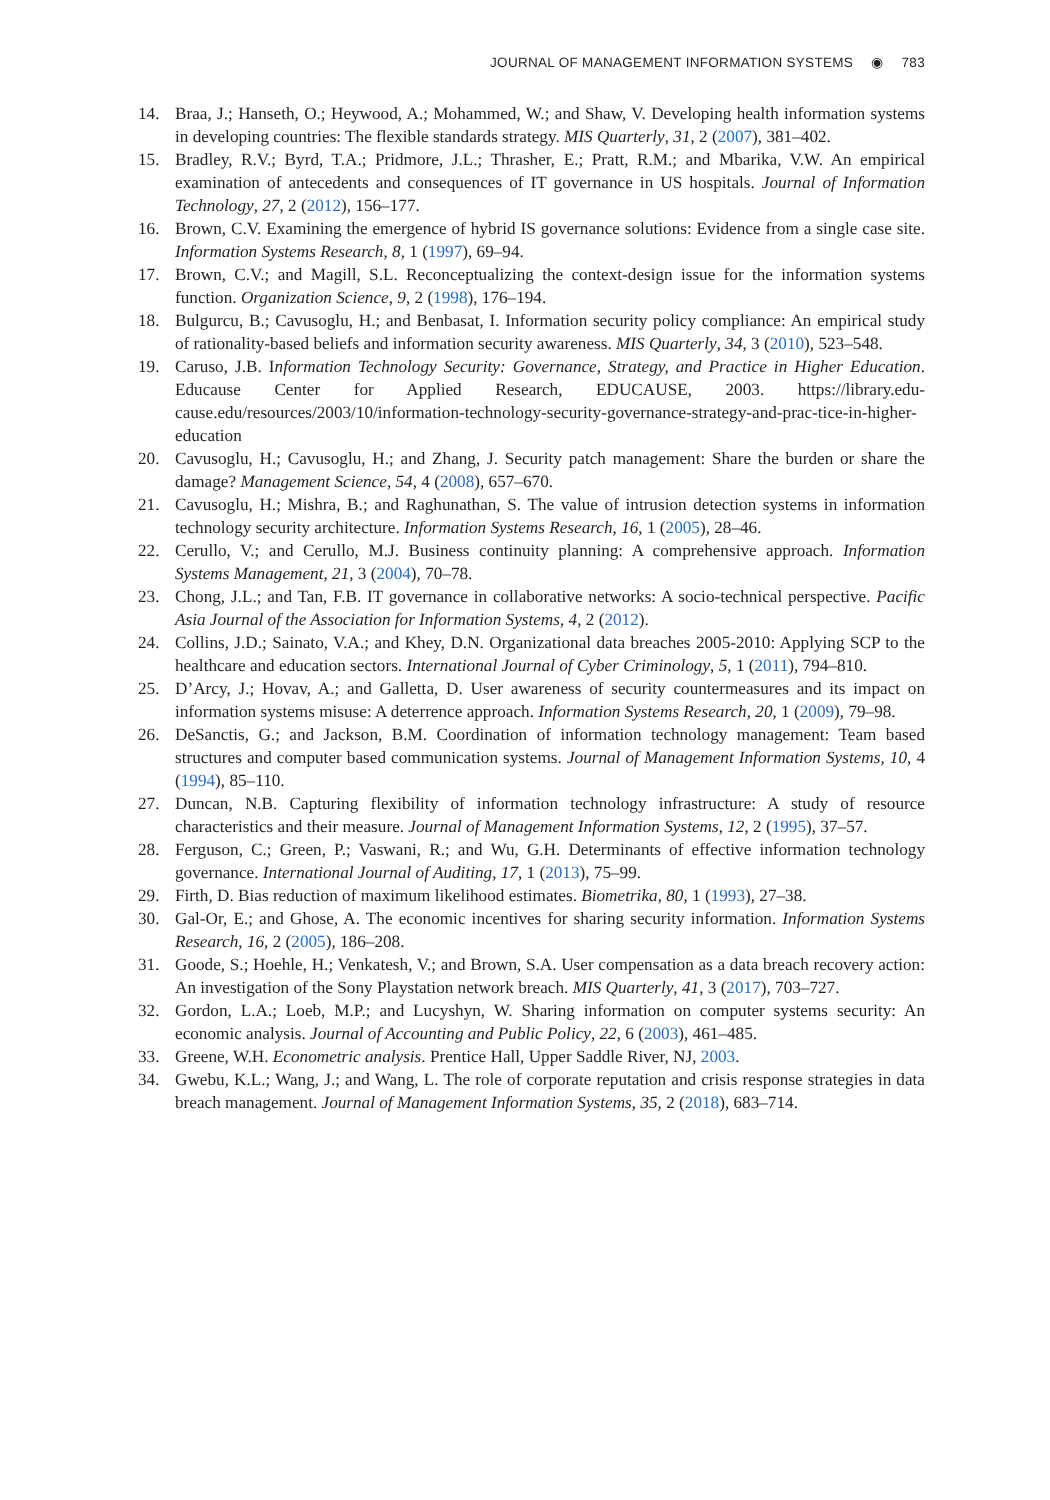JOURNAL OF MANAGEMENT INFORMATION SYSTEMS ◉ 783
14. Braa, J.; Hanseth, O.; Heywood, A.; Mohammed, W.; and Shaw, V. Developing health information systems in developing countries: The flexible standards strategy. MIS Quarterly, 31, 2 (2007), 381–402.
15. Bradley, R.V.; Byrd, T.A.; Pridmore, J.L.; Thrasher, E.; Pratt, R.M.; and Mbarika, V.W. An empirical examination of antecedents and consequences of IT governance in US hospitals. Journal of Information Technology, 27, 2 (2012), 156–177.
16. Brown, C.V. Examining the emergence of hybrid IS governance solutions: Evidence from a single case site. Information Systems Research, 8, 1 (1997), 69–94.
17. Brown, C.V.; and Magill, S.L. Reconceptualizing the context-design issue for the information systems function. Organization Science, 9, 2 (1998), 176–194.
18. Bulgurcu, B.; Cavusoglu, H.; and Benbasat, I. Information security policy compliance: An empirical study of rationality-based beliefs and information security awareness. MIS Quarterly, 34, 3 (2010), 523–548.
19. Caruso, J.B. Information Technology Security: Governance, Strategy, and Practice in Higher Education. Educause Center for Applied Research, EDUCAUSE, 2003. https://library.edu-cause.edu/resources/2003/10/information-technology-security-governance-strategy-and-prac-tice-in-higher-education
20. Cavusoglu, H.; Cavusoglu, H.; and Zhang, J. Security patch management: Share the burden or share the damage? Management Science, 54, 4 (2008), 657–670.
21. Cavusoglu, H.; Mishra, B.; and Raghunathan, S. The value of intrusion detection systems in information technology security architecture. Information Systems Research, 16, 1 (2005), 28–46.
22. Cerullo, V.; and Cerullo, M.J. Business continuity planning: A comprehensive approach. Information Systems Management, 21, 3 (2004), 70–78.
23. Chong, J.L.; and Tan, F.B. IT governance in collaborative networks: A socio-technical perspective. Pacific Asia Journal of the Association for Information Systems, 4, 2 (2012).
24. Collins, J.D.; Sainato, V.A.; and Khey, D.N. Organizational data breaches 2005-2010: Applying SCP to the healthcare and education sectors. International Journal of Cyber Criminology, 5, 1 (2011), 794–810.
25. D’Arcy, J.; Hovav, A.; and Galletta, D. User awareness of security countermeasures and its impact on information systems misuse: A deterrence approach. Information Systems Research, 20, 1 (2009), 79–98.
26. DeSanctis, G.; and Jackson, B.M. Coordination of information technology management: Team based structures and computer based communication systems. Journal of Management Information Systems, 10, 4 (1994), 85–110.
27. Duncan, N.B. Capturing flexibility of information technology infrastructure: A study of resource characteristics and their measure. Journal of Management Information Systems, 12, 2 (1995), 37–57.
28. Ferguson, C.; Green, P.; Vaswani, R.; and Wu, G.H. Determinants of effective information technology governance. International Journal of Auditing, 17, 1 (2013), 75–99.
29. Firth, D. Bias reduction of maximum likelihood estimates. Biometrika, 80, 1 (1993), 27–38.
30. Gal-Or, E.; and Ghose, A. The economic incentives for sharing security information. Information Systems Research, 16, 2 (2005), 186–208.
31. Goode, S.; Hoehle, H.; Venkatesh, V.; and Brown, S.A. User compensation as a data breach recovery action: An investigation of the Sony Playstation network breach. MIS Quarterly, 41, 3 (2017), 703–727.
32. Gordon, L.A.; Loeb, M.P.; and Lucyshyn, W. Sharing information on computer systems security: An economic analysis. Journal of Accounting and Public Policy, 22, 6 (2003), 461–485.
33. Greene, W.H. Econometric analysis. Prentice Hall, Upper Saddle River, NJ, 2003.
34. Gwebu, K.L.; Wang, J.; and Wang, L. The role of corporate reputation and crisis response strategies in data breach management. Journal of Management Information Systems, 35, 2 (2018), 683–714.